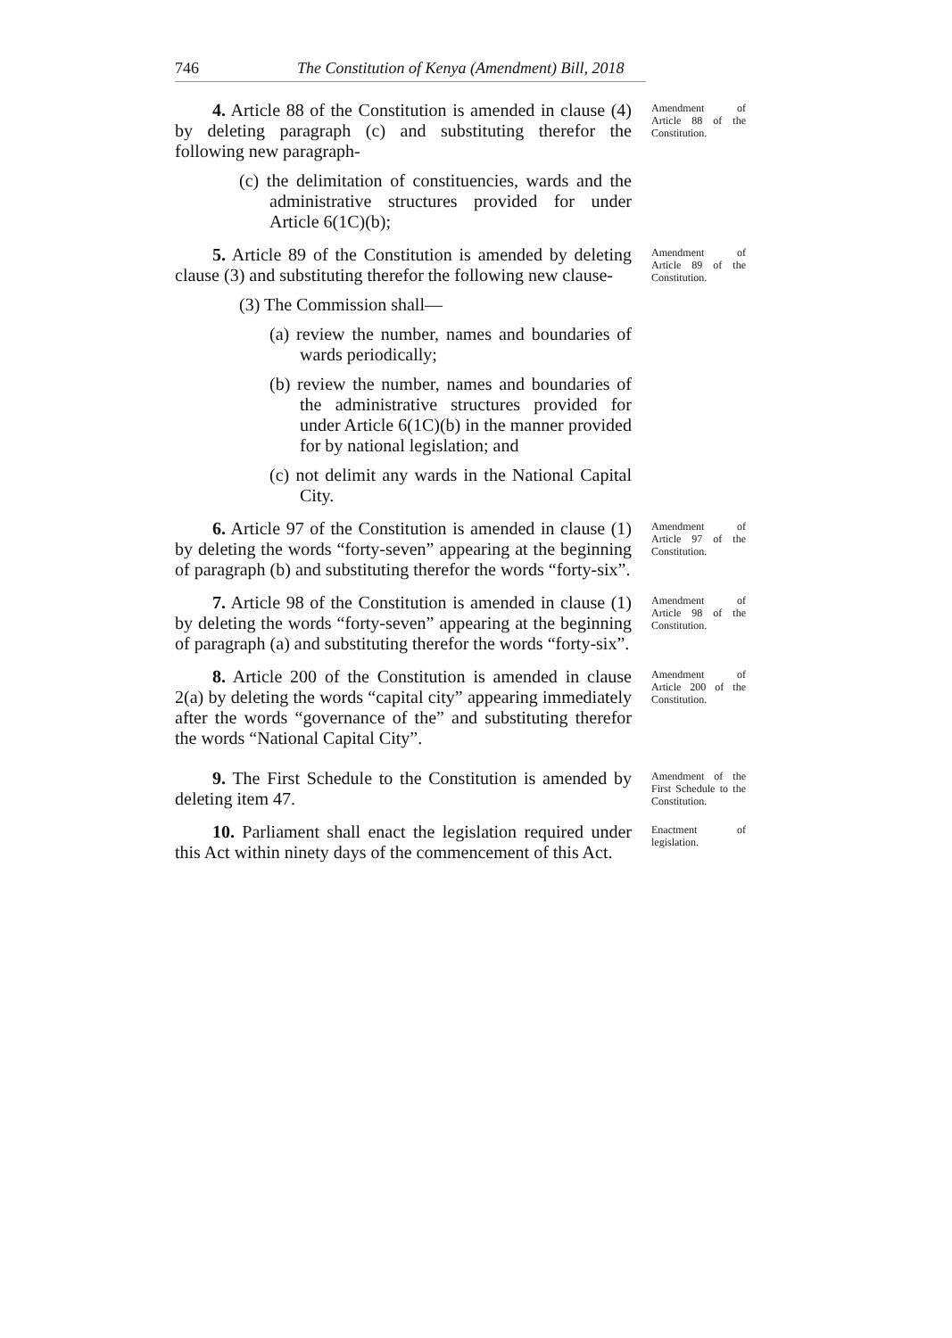746 The Constitution of Kenya (Amendment) Bill, 2018
4. Article 88 of the Constitution is amended in clause (4) by deleting paragraph (c) and substituting therefor the following new paragraph-
(c) the delimitation of constituencies, wards and the administrative structures provided for under Article 6(1C)(b);
Amendment of Article 88 of the Constitution.
5. Article 89 of the Constitution is amended by deleting clause (3) and substituting therefor the following new clause-
(3) The Commission shall—
(a) review the number, names and boundaries of wards periodically;
(b) review the number, names and boundaries of the administrative structures provided for under Article 6(1C)(b) in the manner provided for by national legislation; and
(c) not delimit any wards in the National Capital City.
Amendment of Article 89 of the Constitution.
6. Article 97 of the Constitution is amended in clause (1) by deleting the words “forty-seven” appearing at the beginning of paragraph (b) and substituting therefor the words “forty-six”.
Amendment of Article 97 of the Constitution.
7. Article 98 of the Constitution is amended in clause (1) by deleting the words “forty-seven” appearing at the beginning of paragraph (a) and substituting therefor the words “forty-six”.
Amendment of Article 98 of the Constitution.
8. Article 200 of the Constitution is amended in clause 2(a) by deleting the words “capital city” appearing immediately after the words “governance of the” and substituting therefor the words “National Capital City”.
Amendment of Article 200 of the Constitution.
9. The First Schedule to the Constitution is amended by deleting item 47.
Amendment of the First Schedule to the Constitution.
10. Parliament shall enact the legislation required under this Act within ninety days of the commencement of this Act.
Enactment of legislation.